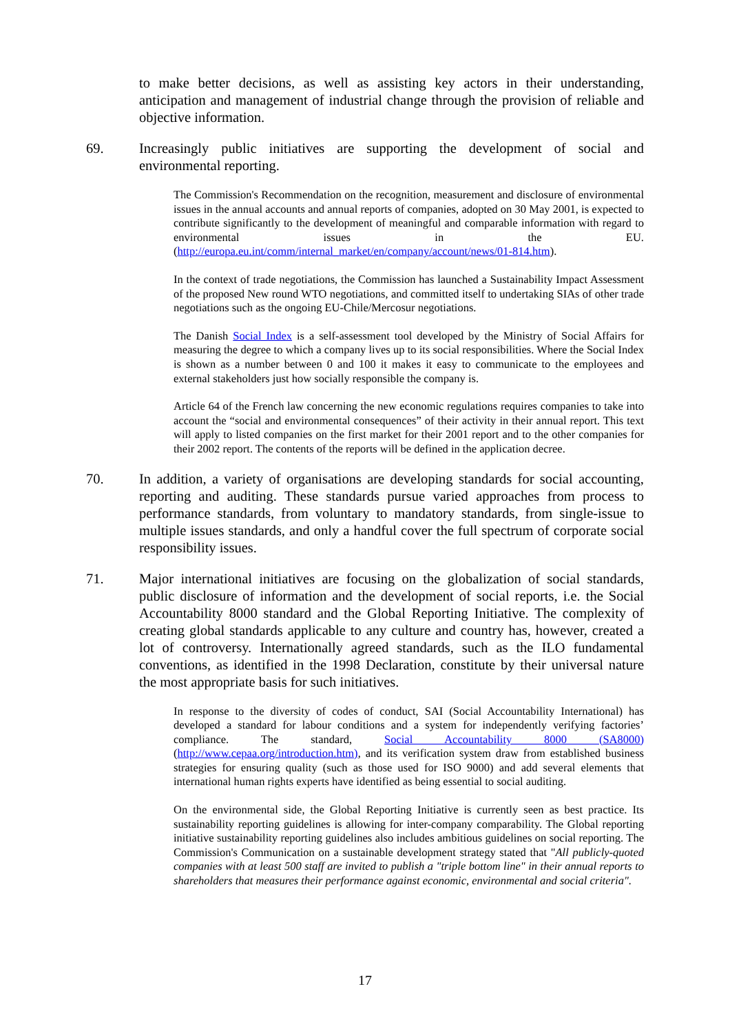to make better decisions, as well as assisting key actors in their understanding, anticipation and management of industrial change through the provision of reliable and objective information.
69. Increasingly public initiatives are supporting the development of social and environmental reporting.
The Commission's Recommendation on the recognition, measurement and disclosure of environmental issues in the annual accounts and annual reports of companies, adopted on 30 May 2001, is expected to contribute significantly to the development of meaningful and comparable information with regard to environmental issues in the EU. (http://europa.eu.int/comm/internal_market/en/company/account/news/01-814.htm).
In the context of trade negotiations, the Commission has launched a Sustainability Impact Assessment of the proposed New round WTO negotiations, and committed itself to undertaking SIAs of other trade negotiations such as the ongoing EU-Chile/Mercosur negotiations.
The Danish Social Index is a self-assessment tool developed by the Ministry of Social Affairs for measuring the degree to which a company lives up to its social responsibilities. Where the Social Index is shown as a number between 0 and 100 it makes it easy to communicate to the employees and external stakeholders just how socially responsible the company is.
Article 64 of the French law concerning the new economic regulations requires companies to take into account the “social and environmental consequences” of their activity in their annual report. This text will apply to listed companies on the first market for their 2001 report and to the other companies for their 2002 report. The contents of the reports will be defined in the application decree.
70. In addition, a variety of organisations are developing standards for social accounting, reporting and auditing. These standards pursue varied approaches from process to performance standards, from voluntary to mandatory standards, from single-issue to multiple issues standards, and only a handful cover the full spectrum of corporate social responsibility issues.
71. Major international initiatives are focusing on the globalization of social standards, public disclosure of information and the development of social reports, i.e. the Social Accountability 8000 standard and the Global Reporting Initiative. The complexity of creating global standards applicable to any culture and country has, however, created a lot of controversy. Internationally agreed standards, such as the ILO fundamental conventions, as identified in the 1998 Declaration, constitute by their universal nature the most appropriate basis for such initiatives.
In response to the diversity of codes of conduct, SAI (Social Accountability International) has developed a standard for labour conditions and a system for independently verifying factories’ compliance. The standard, Social Accountability 8000 (SA8000) (http://www.cepaa.org/introduction.htm), and its verification system draw from established business strategies for ensuring quality (such as those used for ISO 9000) and add several elements that international human rights experts have identified as being essential to social auditing.
On the environmental side, the Global Reporting Initiative is currently seen as best practice. Its sustainability reporting guidelines is allowing for inter-company comparability. The Global reporting initiative sustainability reporting guidelines also includes ambitious guidelines on social reporting. The Commission's Communication on a sustainable development strategy stated that "All publicly-quoted companies with at least 500 staff are invited to publish a "triple bottom line" in their annual reports to shareholders that measures their performance against economic, environmental and social criteria".
17